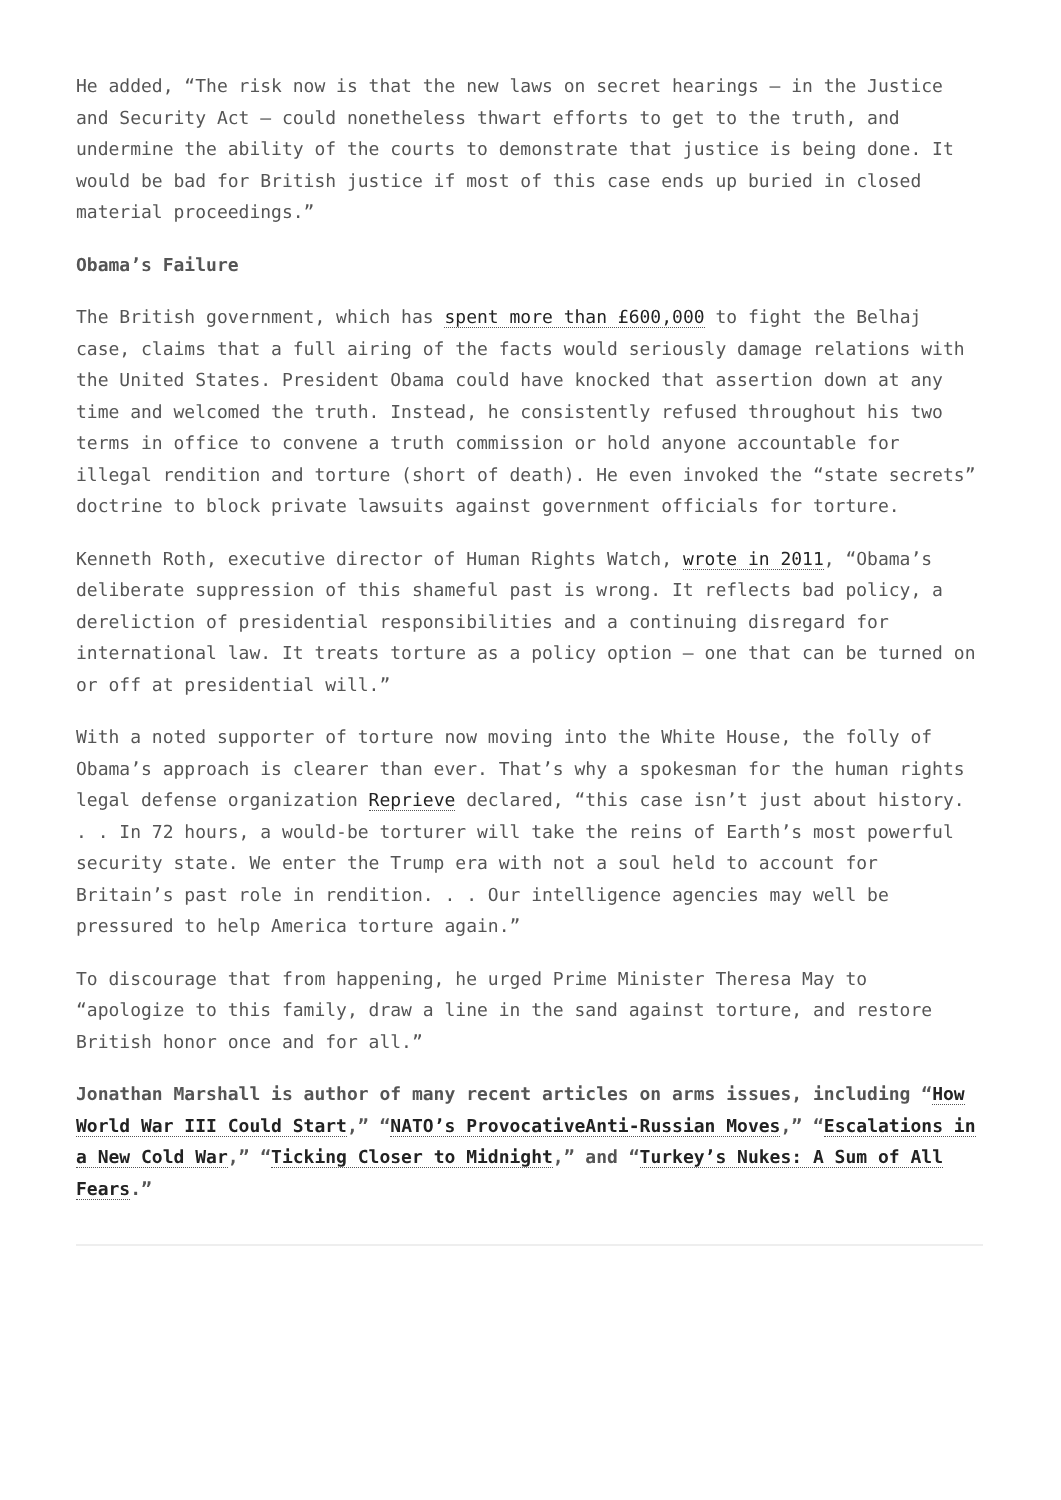He added, “The risk now is that the new laws on secret hearings – in the Justice and Security Act – could nonetheless thwart efforts to get to the truth, and undermine the ability of the courts to demonstrate that justice is being done. It would be bad for British justice if most of this case ends up buried in closed material proceedings.”
Obama’s Failure
The British government, which has spent more than £600,000 to fight the Belhaj case, claims that a full airing of the facts would seriously damage relations with the United States. President Obama could have knocked that assertion down at any time and welcomed the truth. Instead, he consistently refused throughout his two terms in office to convene a truth commission or hold anyone accountable for illegal rendition and torture (short of death). He even invoked the “state secrets” doctrine to block private lawsuits against government officials for torture.
Kenneth Roth, executive director of Human Rights Watch, wrote in 2011, “Obama’s deliberate suppression of this shameful past is wrong. It reflects bad policy, a dereliction of presidential responsibilities and a continuing disregard for international law. It treats torture as a policy option – one that can be turned on or off at presidential will.”
With a noted supporter of torture now moving into the White House, the folly of Obama’s approach is clearer than ever. That’s why a spokesman for the human rights legal defense organization Reprieve declared, “this case isn’t just about history. . . In 72 hours, a would-be torturer will take the reins of Earth’s most powerful security state. We enter the Trump era with not a soul held to account for Britain’s past role in rendition. . . Our intelligence agencies may well be pressured to help America torture again.”
To discourage that from happening, he urged Prime Minister Theresa May to “apologize to this family, draw a line in the sand against torture, and restore British honor once and for all.”
Jonathan Marshall is author of many recent articles on arms issues, including “How World War III Could Start,” “NATO’s ProvocativeAnti-Russian Moves,” “Escalations in a New Cold War,” “Ticking Closer to Midnight,” and “Turkey’s Nukes: A Sum of All Fears.”